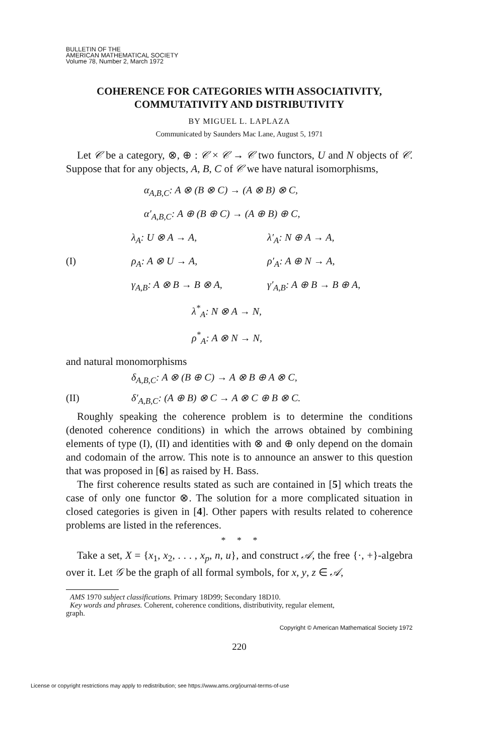BULLETIN OF THE
AMERICAN MATHEMATICAL SOCIETY
Volume 78, Number 2, March 1972
COHERENCE FOR CATEGORIES WITH ASSOCIATIVITY,
COMMUTATIVITY AND DISTRIBUTIVITY
BY MIGUEL L. LAPLAZA
Communicated by Saunders Mac Lane, August 5, 1971
Let 𝒞 be a category, ⊗, ⊕ : 𝒞 × 𝒞 → 𝒞 two functors, U and N objects of 𝒞. Suppose that for any objects, A, B, C of 𝒞 we have natural isomorphisms,
α<sub>A,B,C</sub>: A ⊗ (B ⊗ C) → (A ⊗ B) ⊗ C,
α′<sub>A,B,C</sub>: A ⊕ (B ⊕ C) → (A ⊕ B) ⊕ C,
λ<sub>A</sub>: U ⊗ A → A, λ′<sub>A</sub>: N ⊕ A → A,
(I) ρ<sub>A</sub>: A ⊗ U → A, ρ′<sub>A</sub>: A ⊕ N → A,
γ<sub>A,B</sub>: A ⊗ B → B ⊗ A, γ′<sub>A,B</sub>: A ⊕ B → B ⊕ A,
λ<sup>*</sup><sub>A</sub>: N ⊗ A → N,
ρ<sup>*</sup><sub>A</sub>: A ⊗ N → N,
and natural monomorphisms
δ<sub>A,B,C</sub>: A ⊗ (B ⊕ C) → A ⊗ B ⊕ A ⊗ C,
(II) δ′<sub>A,B,C</sub>: (A ⊕ B) ⊗ C → A ⊗ C ⊕ B ⊗ C.
Roughly speaking the coherence problem is to determine the conditions (denoted coherence conditions) in which the arrows obtained by combining elements of type (I), (II) and identities with ⊗ and ⊕ only depend on the domain and codomain of the arrow. This note is to announce an answer to this question that was proposed in [6] as raised by H. Bass.
The first coherence results stated as such are contained in [5] which treats the case of only one functor ⊗. The solution for a more complicated situation in closed categories is given in [4]. Other papers with results related to coherence problems are listed in the references.
* * *
Take a set, X = {x<sub>1</sub>, x<sub>2</sub>, . . . , x<sub>p</sub>, n, u}, and construct 𝒜, the free {·, +}-algebra over it. Let 𝒢 be the graph of all formal symbols, for x, y, z ∈ 𝒜,
AMS 1970 subject classifications. Primary 18D99; Secondary 18D10.
Key words and phrases. Coherent, coherence conditions, distributivity, regular element,
graph.
Copyright © American Mathematical Society 1972
220
License or copyright restrictions may apply to redistribution; see https://www.ams.org/journal-terms-of-use